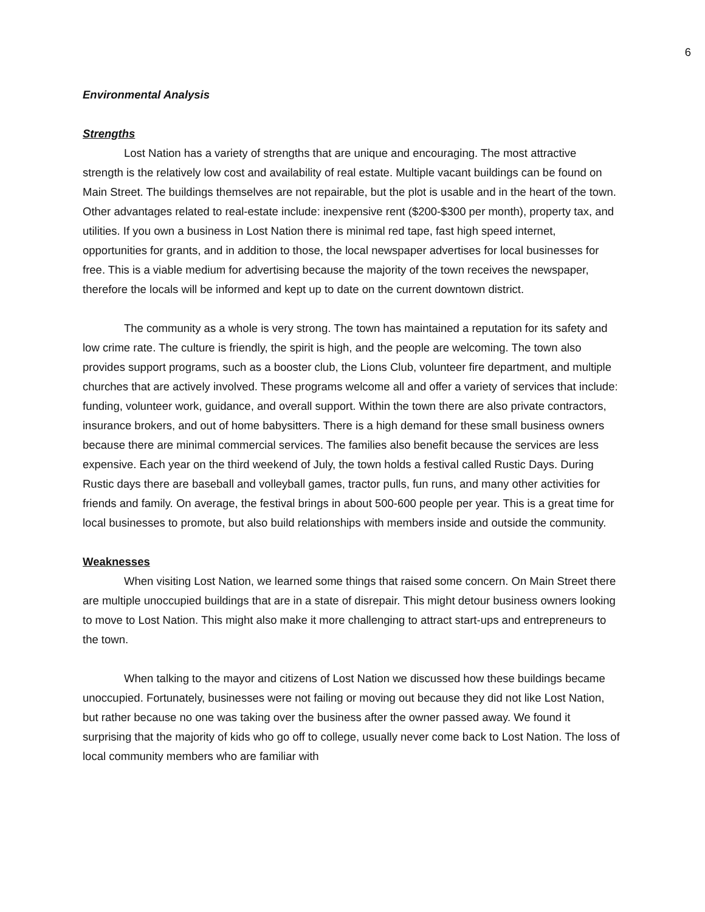6
Environmental Analysis
Strengths
Lost Nation has a variety of strengths that are unique and encouraging. The most attractive strength is the relatively low cost and availability of real estate. Multiple vacant buildings can be found on Main Street. The buildings themselves are not repairable, but the plot is usable and in the heart of the town. Other advantages related to real-estate include: inexpensive rent ($200-$300 per month), property tax, and utilities. If you own a business in Lost Nation there is minimal red tape, fast high speed internet, opportunities for grants, and in addition to those, the local newspaper advertises for local businesses for free. This is a viable medium for advertising because the majority of the town receives the newspaper, therefore the locals will be informed and kept up to date on the current downtown district.
The community as a whole is very strong. The town has maintained a reputation for its safety and low crime rate. The culture is friendly, the spirit is high, and the people are welcoming. The town also provides support programs, such as a booster club, the Lions Club, volunteer fire department, and multiple churches that are actively involved. These programs welcome all and offer a variety of services that include: funding, volunteer work, guidance, and overall support. Within the town there are also private contractors, insurance brokers, and out of home babysitters. There is a high demand for these small business owners because there are minimal commercial services. The families also benefit because the services are less expensive. Each year on the third weekend of July, the town holds a festival called Rustic Days. During Rustic days there are baseball and volleyball games, tractor pulls, fun runs, and many other activities for friends and family. On average, the festival brings in about 500-600 people per year. This is a great time for local businesses to promote, but also build relationships with members inside and outside the community.
Weaknesses
When visiting Lost Nation, we learned some things that raised some concern. On Main Street there are multiple unoccupied buildings that are in a state of disrepair. This might detour business owners looking to move to Lost Nation. This might also make it more challenging to attract start-ups and entrepreneurs to the town.
When talking to the mayor and citizens of Lost Nation we discussed how these buildings became unoccupied. Fortunately, businesses were not failing or moving out because they did not like Lost Nation, but rather because no one was taking over the business after the owner passed away. We found it surprising that the majority of kids who go off to college, usually never come back to Lost Nation. The loss of local community members who are familiar with